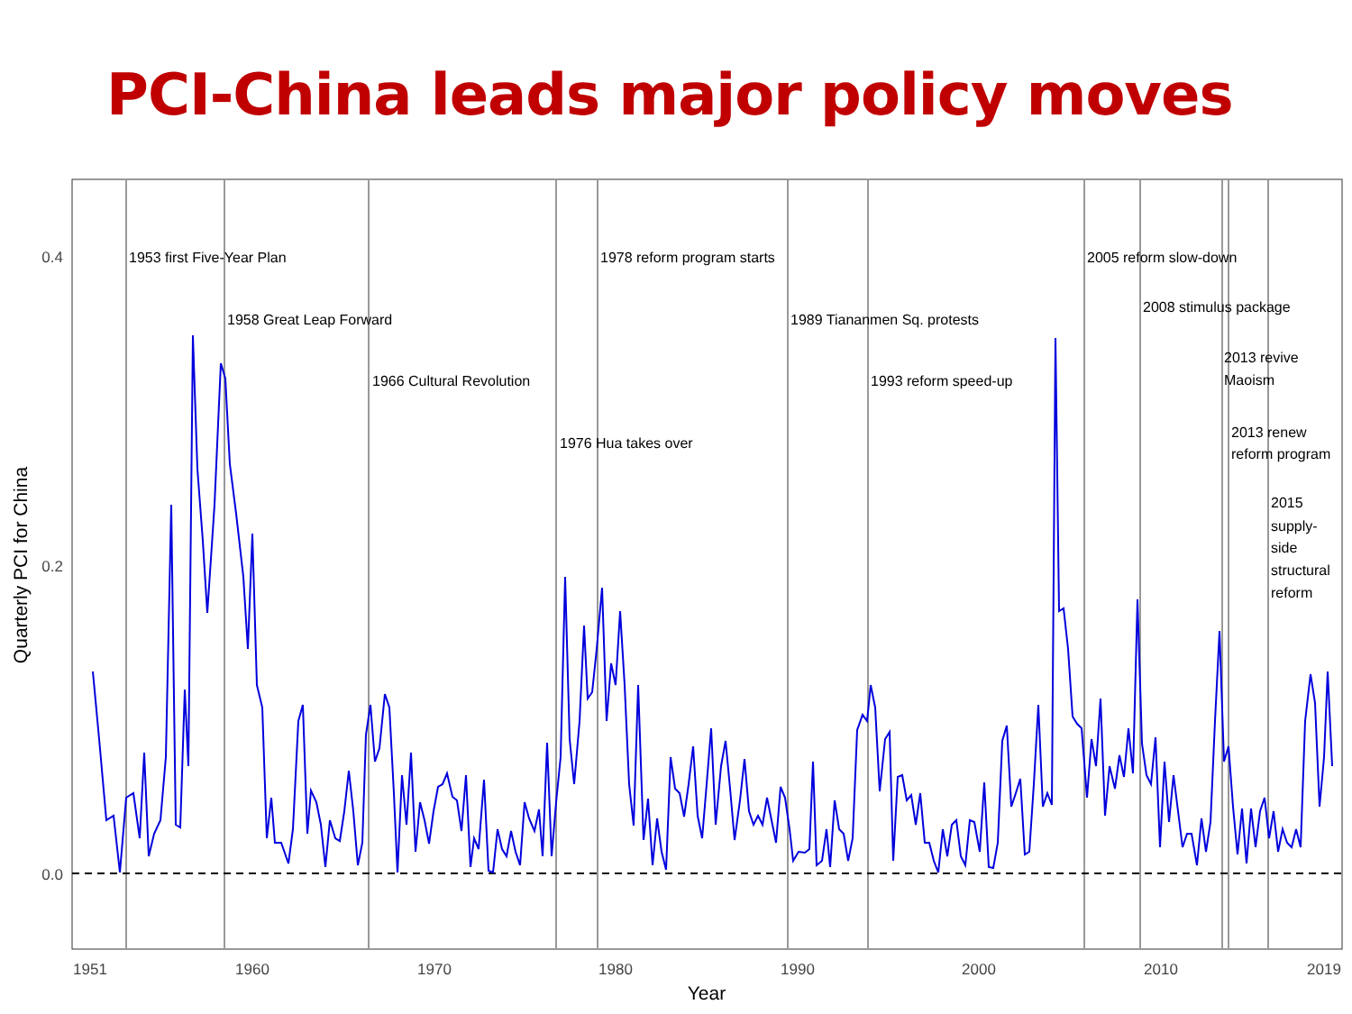PCI-China leads major policy moves
1953 first Five-Year Plan
1958 Great Leap Forward
1966 Cultural Revolution
1976 Hua takes over
1978 reform program starts
1989 Tiananmen Sq. protests
1993 reform speed-up
2005 reform slow-down
2008 stimulus package
2013 revive
Maoism
2013 renew
reform program
2015
supply-
side
structural
reform
0.4
0.2
0.0
1951
1960
1970
1980
1990
2000
2010
2019
Year
Quarterly PCI for China